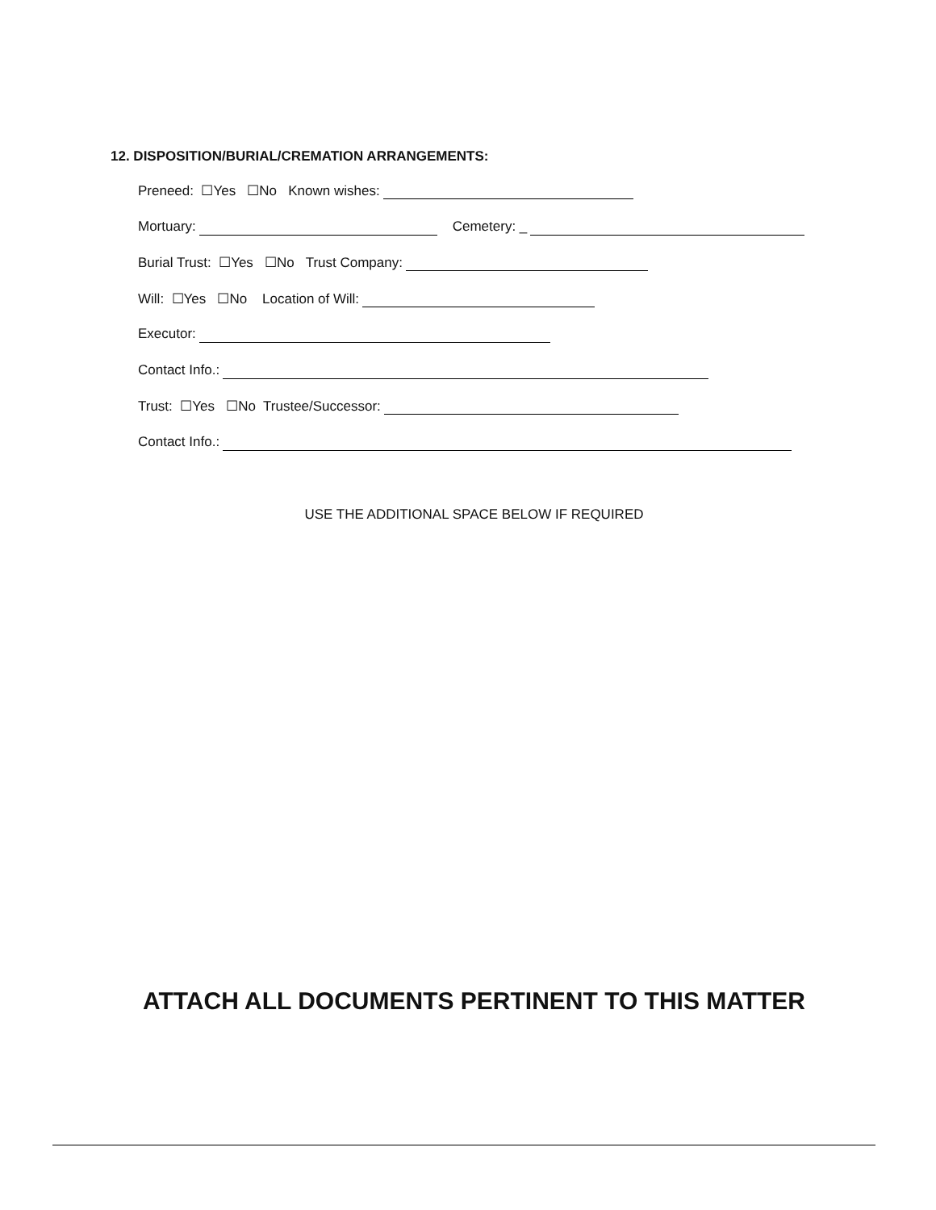12. DISPOSITION/BURIAL/CREMATION ARRANGEMENTS:
Preneed: ☐Yes ☐No Known wishes:
Mortuary: Cemetery: _
Burial Trust: ☐Yes ☐No Trust Company:
Will: ☐Yes ☐No Location of Will:
Executor:
Contact Info.:
Trust: ☐Yes ☐No Trustee/Successor:
Contact Info.:
USE THE ADDITIONAL SPACE BELOW IF REQUIRED
ATTACH ALL DOCUMENTS PERTINENT TO THIS MATTER